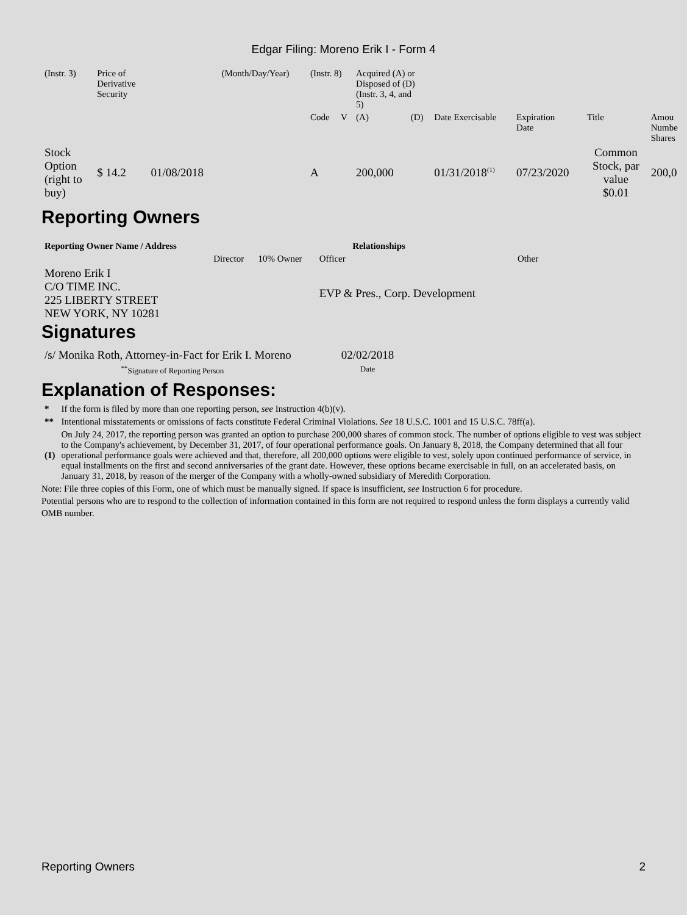Edgar Filing: Moreno Erik I - Form 4
| (Instr. 3) | Price of Derivative Security | | (Month/Day/Year) | (Instr. 8) | | Acquired (A) or Disposed of (D) (Instr. 3, 4, and 5) | | | | | |
| | | | | Code | V | (A) | (D) | Date Exercisable | Expiration Date | Title | Amou Numbe Shares |
| Stock Option (right to buy) | $ 14.2 | 01/08/2018 | | A | | 200,000 | | 01/31/2018<sup>(1)</sup> | 07/23/2020 | Common Stock, par value $0.01 | 200,0 |
Reporting Owners
| Reporting Owner Name / Address | Relationships | | | |
| --- | --- | --- | --- | --- |
| | Director | 10% Owner | Officer | Other |
| Moreno Erik I C/O TIME INC. 225 LIBERTY STREET NEW YORK, NY 10281 | | | EVP & Pres., Corp. Development | |
Signatures
| /s/ Monika Roth, Attorney-in-Fact for Erik I. Moreno | 02/02/2018 |
| <sup>**</sup> Signature of Reporting Person | Date |
Explanation of Responses:
| * | If the form is filed by more than one reporting person, see Instruction 4(b)(v). |
| ** | Intentional misstatements or omissions of facts constitute Federal Criminal Violations. See 18 U.S.C. 1001 and 15 U.S.C. 78ff(a). |
| (1) | On July 24, 2017, the reporting person was granted an option to purchase 200,000 shares of common stock. The number of options eligible to vest was subject to the Company's achievement, by December 31, 2017, of four operational performance goals. On January 8, 2018, the Company determined that all four operational performance goals were achieved and that, therefore, all 200,000 options were eligible to vest, solely upon continued performance of service, in equal installments on the first and second anniversaries of the grant date. However, these options became exercisable in full, on an accelerated basis, on January 31, 2018, by reason of the merger of the Company with a wholly-owned subsidiary of Meredith Corporation. |
Note: File three copies of this Form, one of which must be manually signed. If space is insufficient, see Instruction 6 for procedure.
Potential persons who are to respond to the collection of information contained in this form are not required to respond unless the form displays a currently valid OMB number.
Reporting Owners 2